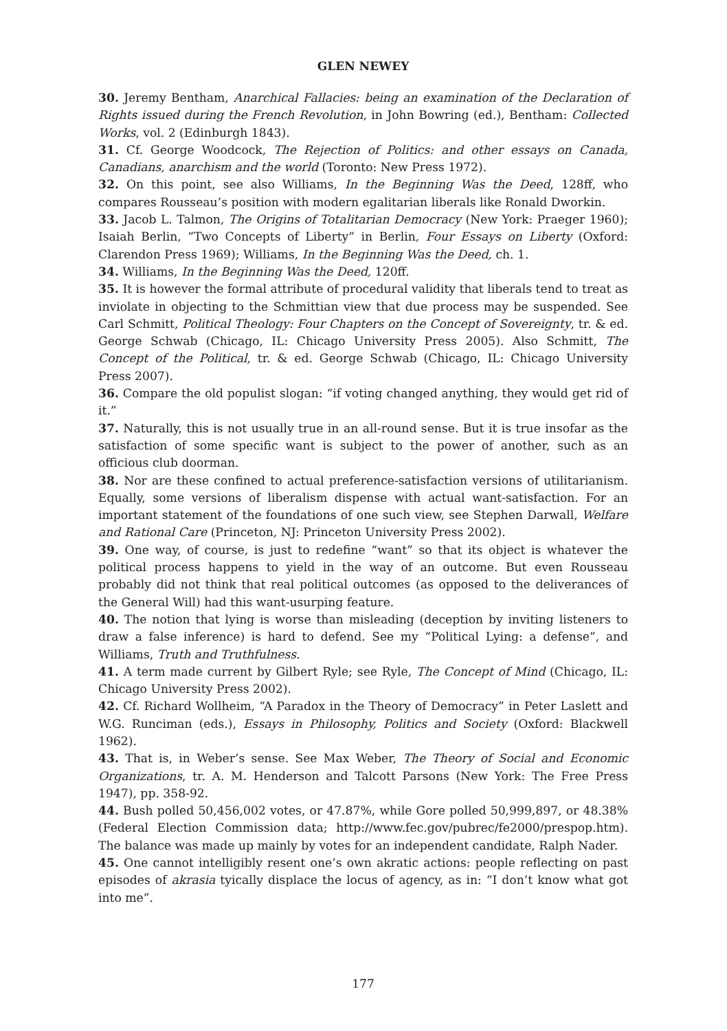GLEN NEWEY
30. Jeremy Bentham, Anarchical Fallacies: being an examination of the Declaration of Rights issued during the French Revolution, in John Bowring (ed.), Bentham: Collected Works, vol. 2 (Edinburgh 1843).
31. Cf. George Woodcock, The Rejection of Politics: and other essays on Canada, Canadians, anarchism and the world (Toronto: New Press 1972).
32. On this point, see also Williams, In the Beginning Was the Deed, 128ff, who compares Rousseau’s position with modern egalitarian liberals like Ronald Dworkin.
33. Jacob L. Talmon, The Origins of Totalitarian Democracy (New York: Praeger 1960); Isaiah Berlin, “Two Concepts of Liberty” in Berlin, Four Essays on Liberty (Oxford: Clarendon Press 1969); Williams, In the Beginning Was the Deed, ch. 1.
34. Williams, In the Beginning Was the Deed, 120ff.
35. It is however the formal attribute of procedural validity that liberals tend to treat as inviolate in objecting to the Schmittian view that due process may be suspended. See Carl Schmitt, Political Theology: Four Chapters on the Concept of Sovereignty, tr. & ed. George Schwab (Chicago, IL: Chicago University Press 2005). Also Schmitt, The Concept of the Political, tr. & ed. George Schwab (Chicago, IL: Chicago University Press 2007).
36. Compare the old populist slogan: “if voting changed anything, they would get rid of it.”
37. Naturally, this is not usually true in an all-round sense. But it is true insofar as the satisfaction of some specific want is subject to the power of another, such as an officious club doorman.
38. Nor are these confined to actual preference-satisfaction versions of utilitarianism. Equally, some versions of liberalism dispense with actual want-satisfaction. For an important statement of the foundations of one such view, see Stephen Darwall, Welfare and Rational Care (Princeton, NJ: Princeton University Press 2002).
39. One way, of course, is just to redefine “want” so that its object is whatever the political process happens to yield in the way of an outcome. But even Rousseau probably did not think that real political outcomes (as opposed to the deliverances of the General Will) had this want-usurping feature.
40. The notion that lying is worse than misleading (deception by inviting listeners to draw a false inference) is hard to defend. See my “Political Lying: a defense”, and Williams, Truth and Truthfulness.
41. A term made current by Gilbert Ryle; see Ryle, The Concept of Mind (Chicago, IL: Chicago University Press 2002).
42. Cf. Richard Wollheim, “A Paradox in the Theory of Democracy” in Peter Laslett and W.G. Runciman (eds.), Essays in Philosophy, Politics and Society (Oxford: Blackwell 1962).
43. That is, in Weber’s sense. See Max Weber, The Theory of Social and Economic Organizations, tr. A. M. Henderson and Talcott Parsons (New York: The Free Press 1947), pp. 358-92.
44. Bush polled 50,456,002 votes, or 47.87%, while Gore polled 50,999,897, or 48.38% (Federal Election Commission data; http://www.fec.gov/pubrec/fe2000/prespop.htm). The balance was made up mainly by votes for an independent candidate, Ralph Nader.
45. One cannot intelligibly resent one’s own akratic actions: people reflecting on past episodes of akrasia tyically displace the locus of agency, as in: “I don’t know what got into me”.
177